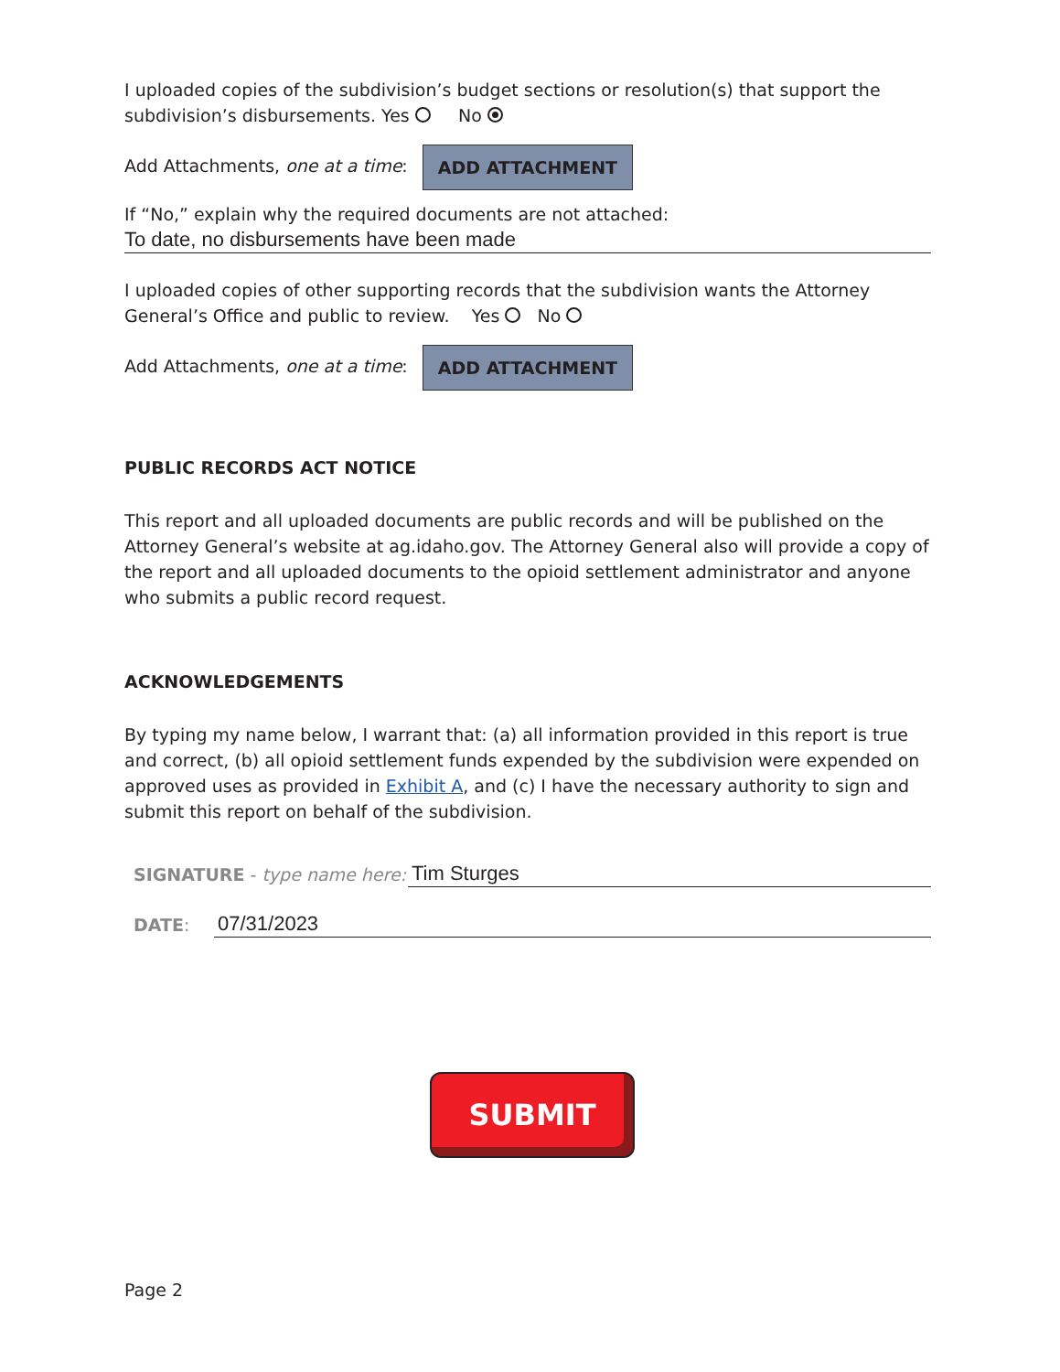I uploaded copies of the subdivision’s budget sections or resolution(s) that support the subdivision’s disbursements. Yes No
Add Attachments, one at a time: ADD ATTACHMENT
If “No,” explain why the required documents are not attached:
To date, no disbursements have been made
I uploaded copies of other supporting records that the subdivision wants the Attorney General’s Office and public to review. Yes No
Add Attachments, one at a time: ADD ATTACHMENT
PUBLIC RECORDS ACT NOTICE
This report and all uploaded documents are public records and will be published on the Attorney General’s website at ag.idaho.gov. The Attorney General also will provide a copy of the report and all uploaded documents to the opioid settlement administrator and anyone who submits a public record request.
ACKNOWLEDGEMENTS
By typing my name below, I warrant that: (a) all information provided in this report is true and correct, (b) all opioid settlement funds expended by the subdivision were expended on approved uses as provided in Exhibit A, and (c) I have the necessary authority to sign and submit this report on behalf of the subdivision.
SIGNATURE - type name here:
Tim Sturges
DATE:
07/31/2023
SUBMIT
Page 2